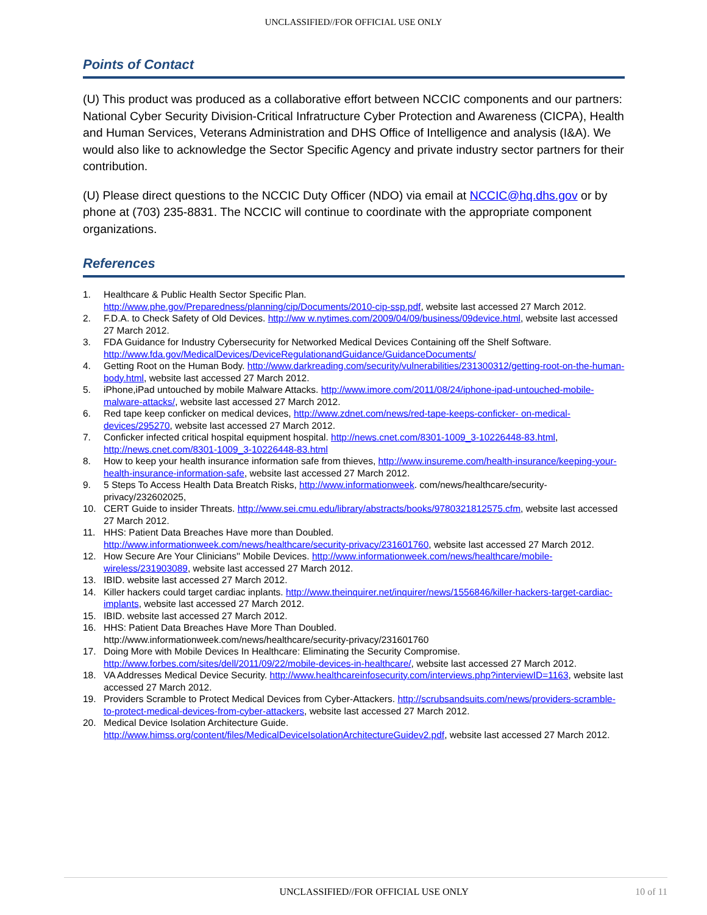UNCLASSIFIED//FOR OFFICIAL USE ONLY
Points of Contact
(U) This product was produced as a collaborative effort between NCCIC components and our partners: National Cyber Security Division-Critical Infratructure Cyber Protection and Awareness (CICPA), Health and Human Services, Veterans Administration and DHS Office of Intelligence and analysis (I&A). We would also like to acknowledge the Sector Specific Agency and private industry sector partners for their contribution.
(U) Please direct questions to the NCCIC Duty Officer (NDO) via email at NCCIC@hq.dhs.gov or by phone at (703) 235-8831. The NCCIC will continue to coordinate with the appropriate component organizations.
References
1. Healthcare & Public Health Sector Specific Plan.
http://www.phe.gov/Preparedness/planning/cip/Documents/2010-cip-ssp.pdf, website last accessed 27 March 2012.
2. F.D.A. to Check Safety of Old Devices. http://ww w.nytimes.com/2009/04/09/business/09device.html, website last accessed 27 March 2012.
3. FDA Guidance for Industry Cybersecurity for Networked Medical Devices Containing off the Shelf Software. http://www.fda.gov/MedicalDevices/DeviceRegulationandGuidance/GuidanceDocuments/
4. Getting Root on the Human Body. http://www.darkreading.com/security/vulnerabilities/231300312/getting-root-on-the-human- body.html, website last accessed 27 March 2012.
5. iPhone,iPad untouched by mobile Malware Attacks. http://www.imore.com/2011/08/24/iphone-ipad-untouched-mobile-malware-attacks/, website last accessed 27 March 2012.
6. Red tape keep conficker on medical devices, http://www.zdnet.com/news/red-tape-keeps-conficker- on-medical-devices/295270, website last accessed 27 March 2012.
7. Conficker infected critical hospital equipment hospital. http://news.cnet.com/8301-1009_3-10226448-83.html, http://news.cnet.com/8301-1009_3-10226448-83.html
8. How to keep your health insurance information safe from thieves, http://www.insureme.com/health-insurance/keeping-your-health-insurance-information-safe, website last accessed 27 March 2012.
9. 5 Steps To Access Health Data Breatch Risks, http://www.informationweek. com/news/healthcare/security-privacy/232602025,
10. CERT Guide to insider Threats. http://www.sei.cmu.edu/library/abstracts/books/9780321812575.cfm, website last accessed 27 March 2012.
11. HHS: Patient Data Breaches Have more than Doubled.
http://www.informationweek.com/news/healthcare/security-privacy/231601760, website last accessed 27 March 2012.
12. How Secure Are Your Clinicians'' Mobile Devices. http://www.informationweek.com/news/healthcare/mobile-wireless/231903089, website last accessed 27 March 2012.
13. IBID. website last accessed 27 March 2012.
14. Killer hackers could target cardiac inplants. http://www.theinquirer.net/inquirer/news/1556846/killer-hackers-target-cardiac-implants, website last accessed 27 March 2012.
15. IBID. website last accessed 27 March 2012.
16. HHS: Patient Data Breaches Have More Than Doubled.
http://www.informationweek.com/news/healthcare/security-privacy/231601760
17. Doing More with Mobile Devices In Healthcare: Eliminating the Security Compromise.
http://www.forbes.com/sites/dell/2011/09/22/mobile-devices-in-healthcare/, website last accessed 27 March 2012.
18. VA Addresses Medical Device Security. http://www.healthcareinfosecurity.com/interviews.php?interviewID=1163, website last accessed 27 March 2012.
19. Providers Scramble to Protect Medical Devices from Cyber-Attackers. http://scrubsandsuits.com/news/providers-scramble-to-protect-medical-devices-from-cyber-attackers, website last accessed 27 March 2012.
20. Medical Device Isolation Architecture Guide.
http://www.himss.org/content/files/MedicalDeviceIsolationArchitectureGuidev2.pdf, website last accessed 27 March 2012.
UNCLASSIFIED//FOR OFFICIAL USE ONLY 10 of 11